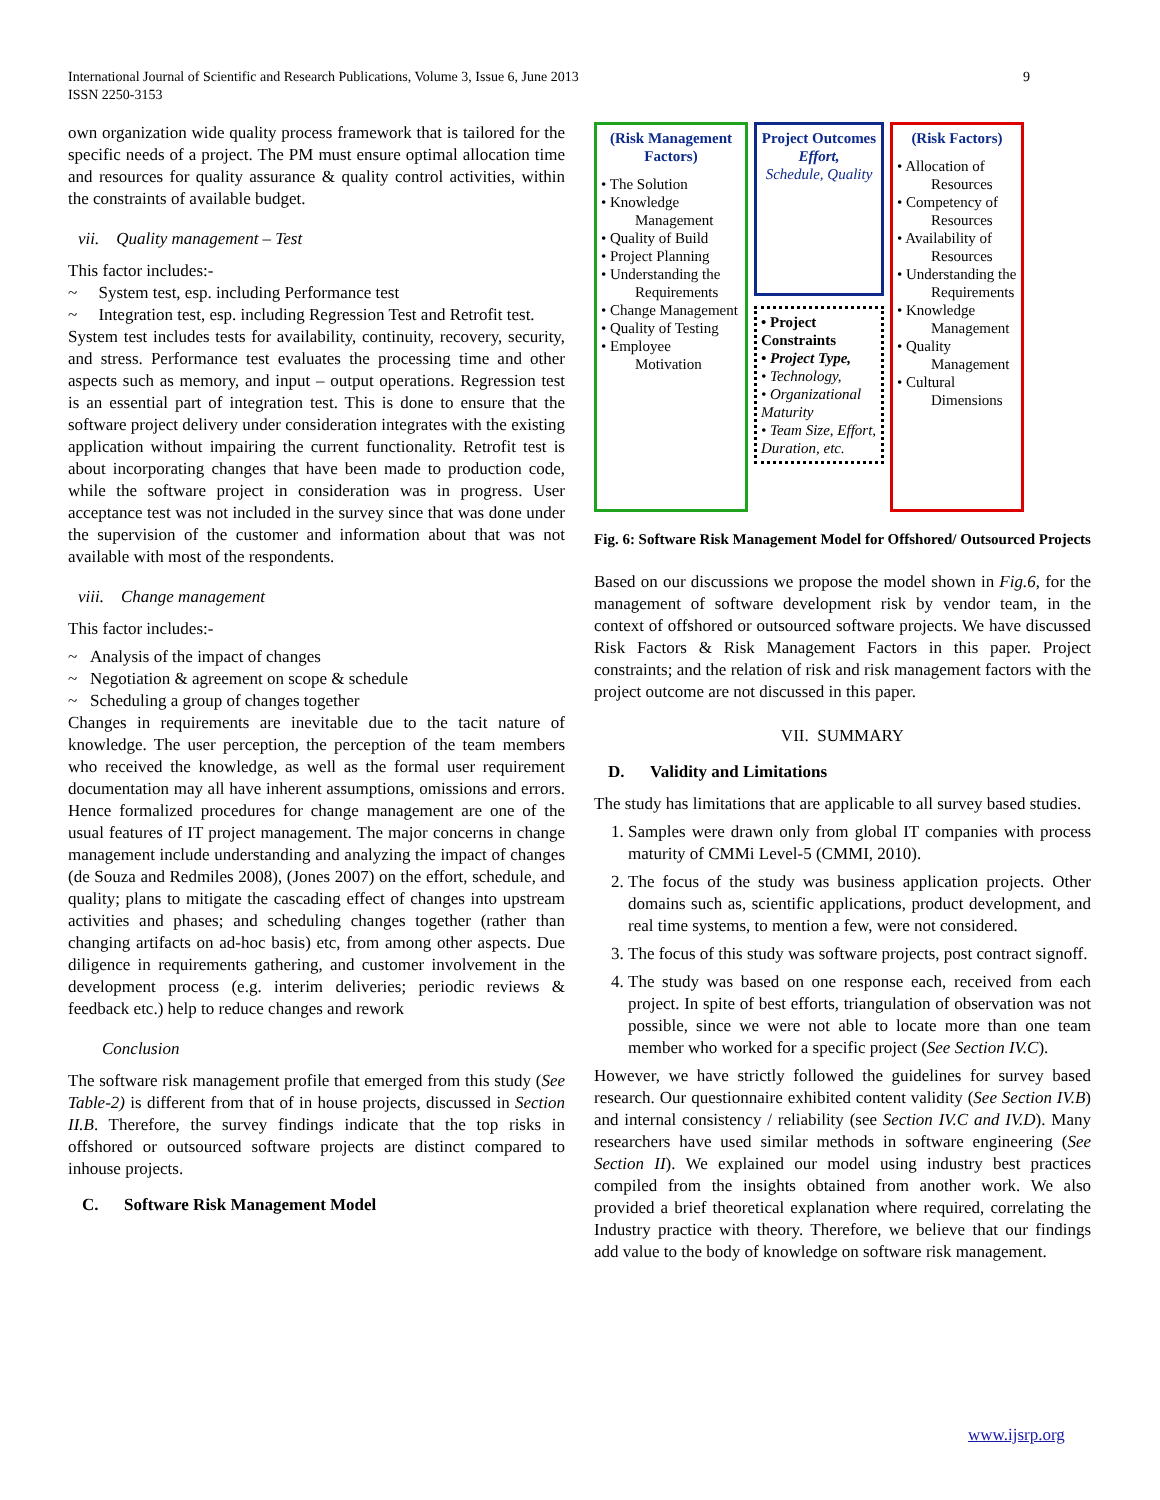International Journal of Scientific and Research Publications, Volume 3, Issue 6, June 2013
ISSN 2250-3153
9
own organization wide quality process framework that is tailored for the specific needs of a project. The PM must ensure optimal allocation time and resources for quality assurance & quality control activities, within the constraints of available budget.
vii. Quality management – Test
This factor includes:-
~ System test, esp. including Performance test
~ Integration test, esp. including Regression Test and Retrofit test.
System test includes tests for availability, continuity, recovery, security, and stress. Performance test evaluates the processing time and other aspects such as memory, and input – output operations. Regression test is an essential part of integration test. This is done to ensure that the software project delivery under consideration integrates with the existing application without impairing the current functionality. Retrofit test is about incorporating changes that have been made to production code, while the software project in consideration was in progress. User acceptance test was not included in the survey since that was done under the supervision of the customer and information about that was not available with most of the respondents.
viii. Change management
This factor includes:-
~ Analysis of the impact of changes
~ Negotiation & agreement on scope & schedule
~ Scheduling a group of changes together
Changes in requirements are inevitable due to the tacit nature of knowledge. The user perception, the perception of the team members who received the knowledge, as well as the formal user requirement documentation may all have inherent assumptions, omissions and errors. Hence formalized procedures for change management are one of the usual features of IT project management. The major concerns in change management include understanding and analyzing the impact of changes (de Souza and Redmiles 2008), (Jones 2007) on the effort, schedule, and quality; plans to mitigate the cascading effect of changes into upstream activities and phases; and scheduling changes together (rather than changing artifacts on ad-hoc basis) etc, from among other aspects. Due diligence in requirements gathering, and customer involvement in the development process (e.g. interim deliveries; periodic reviews & feedback etc.) help to reduce changes and rework
Conclusion
The software risk management profile that emerged from this study (See Table-2) is different from that of in house projects, discussed in Section II.B. Therefore, the survey findings indicate that the top risks in offshored or outsourced software projects are distinct compared to inhouse projects.
C. Software Risk Management Model
(Risk Management Factors)
• The Solution
• Knowledge Management
• Quality of Build
• Project Planning
• Understanding the Requirements
• Change Management
• Quality of Testing
• Employee Motivation
Project Outcomes
Effort,
Schedule, Quality
• Project Constraints
• Project Type,
• Technology,
• Organizational Maturity
• Team Size, Effort, Duration, etc.
(Risk Factors)
• Allocation of Resources
• Competency of Resources
• Availability of Resources
• Understanding the Requirements
• Knowledge Management
• Quality Management
• Cultural Dimensions
Fig. 6: Software Risk Management Model for Offshored/ Outsourced Projects
Based on our discussions we propose the model shown in Fig.6, for the management of software development risk by vendor team, in the context of offshored or outsourced software projects. We have discussed Risk Factors & Risk Management Factors in this paper. Project constraints; and the relation of risk and risk management factors with the project outcome are not discussed in this paper.
VII. SUMMARY
D. Validity and Limitations
The study has limitations that are applicable to all survey based studies.
1. Samples were drawn only from global IT companies with process maturity of CMMi Level-5 (CMMI, 2010).
2. The focus of the study was business application projects. Other domains such as, scientific applications, product development, and real time systems, to mention a few, were not considered.
3. The focus of this study was software projects, post contract signoff.
4. The study was based on one response each, received from each project. In spite of best efforts, triangulation of observation was not possible, since we were not able to locate more than one team member who worked for a specific project (See Section IV.C).
However, we have strictly followed the guidelines for survey based research. Our questionnaire exhibited content validity (See Section IV.B) and internal consistency / reliability (see Section IV.C and IV.D). Many researchers have used similar methods in software engineering (See Section II). We explained our model using industry best practices compiled from the insights obtained from another work. We also provided a brief theoretical explanation where required, correlating the Industry practice with theory. Therefore, we believe that our findings add value to the body of knowledge on software risk management.
www.ijsrp.org